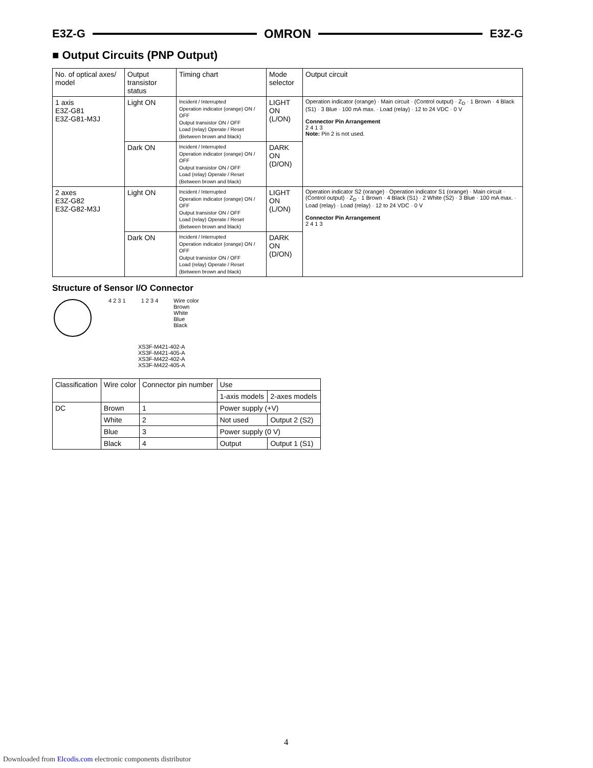E3Z-G OMRON E3Z-G
■ Output Circuits (PNP Output)
| No. of optical axes/ model | Output transistor status | Timing chart | Mode selector | Output circuit |
| --- | --- | --- | --- | --- |
| 1 axis E3Z-G81 E3Z-G81-M3J | Light ON | Incident / Interrupted Operation indicator (orange) ON / OFF Output transistor ON / OFF Load (relay) Operate / Reset (Between brown and black) | LIGHT ON (L/ON) | Operation indicator (orange) · Main circuit · (Control output) · Z<sub>D</sub> · 1 Brown · 4 Black (S1) · 3 Blue · 100 mA max. · Load (relay) · 12 to 24 VDC · 0 V Connector Pin Arrangement 2 4 1 3 Note: Pin 2 is not used. |
| | Dark ON | Incident / Interrupted Operation indicator (orange) ON / OFF Output transistor ON / OFF Load (relay) Operate / Reset (Between brown and black) | DARK ON (D/ON) | |
| 2 axes E3Z-G82 E3Z-G82-M3J | Light ON | Incident / Interrupted Operation indicator (orange) ON / OFF Output transistor ON / OFF Load (relay) Operate / Reset (Between brown and black) | LIGHT ON (L/ON) | Operation indicator S2 (orange) · Operation indicator S1 (orange) · Main circuit · (Control output) · Z<sub>D</sub> · 1 Brown · 4 Black (S1) · 2 White (S2) · 3 Blue · 100 mA max. · Load (relay) · Load (relay) · 12 to 24 VDC · 0 V Connector Pin Arrangement 2 4 1 3 |
| | Dark ON | Incident / Interrupted Operation indicator (orange) ON / OFF Output transistor ON / OFF Load (relay) Operate / Reset (Between brown and black) | DARK ON (D/ON) | |
Structure of Sensor I/O Connector
4 2 3 1 1 2 3 4 Wire color
Brown
White
Blue
Black
XS3F-M421-402-A
XS3F-M421-405-A
XS3F-M422-402-A
XS3F-M422-405-A
| Classification | Wire color | Connector pin number | Use | |
| --- | --- | --- | --- | --- |
| | | | 1-axis models | 2-axes models |
| DC | Brown | 1 | Power supply (+V) | |
| | White | 2 | Not used | Output 2 (S2) |
| | Blue | 3 | Power supply (0 V) | |
| | Black | 4 | Output | Output 1 (S1) |
4
Downloaded from Elcodis.com electronic components distributor